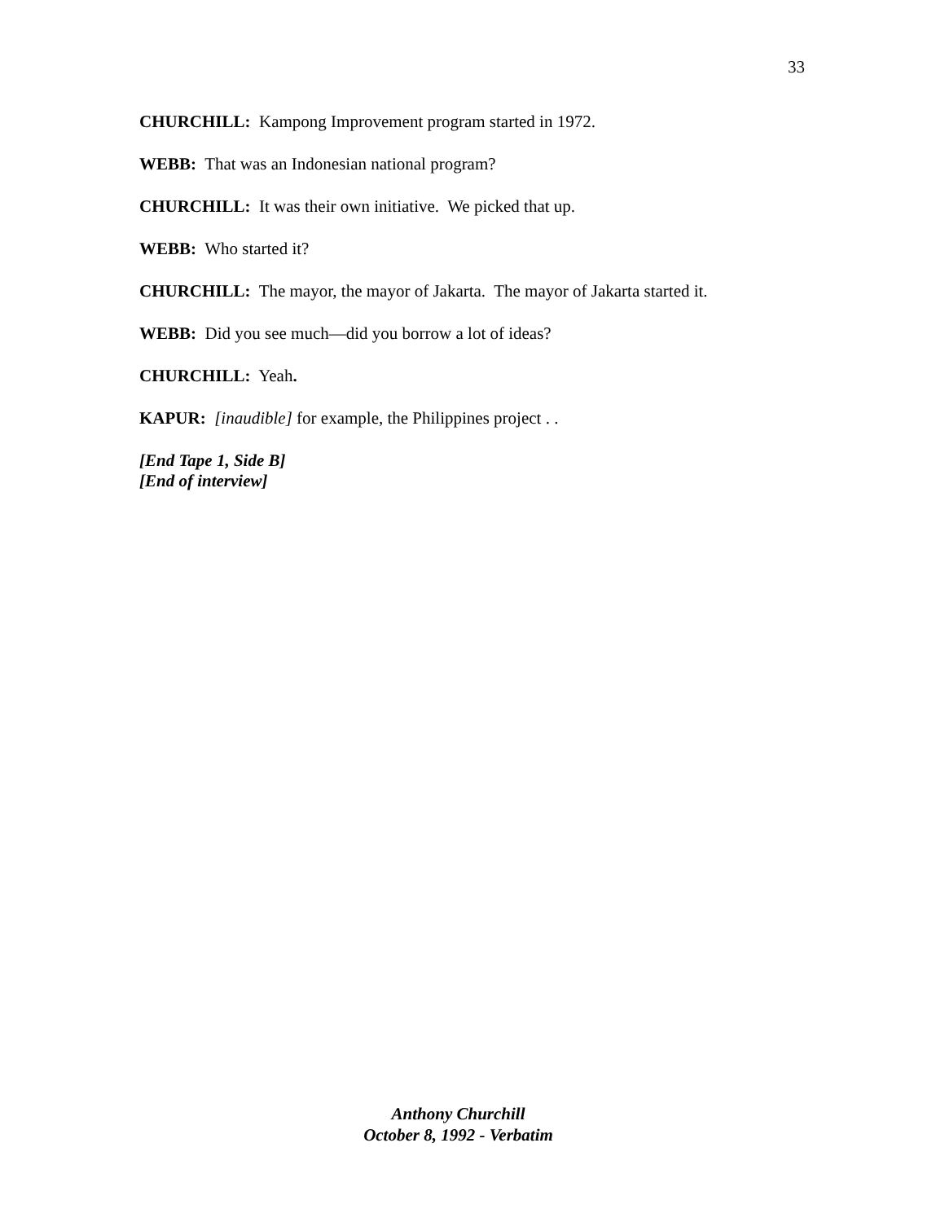33
CHURCHILL: Kampong Improvement program started in 1972.
WEBB: That was an Indonesian national program?
CHURCHILL: It was their own initiative. We picked that up.
WEBB: Who started it?
CHURCHILL: The mayor, the mayor of Jakarta. The mayor of Jakarta started it.
WEBB: Did you see much—did you borrow a lot of ideas?
CHURCHILL: Yeah.
KAPUR: [inaudible] for example, the Philippines project . .
[End Tape 1, Side B]
[End of interview]
Anthony Churchill
October 8, 1992 - Verbatim